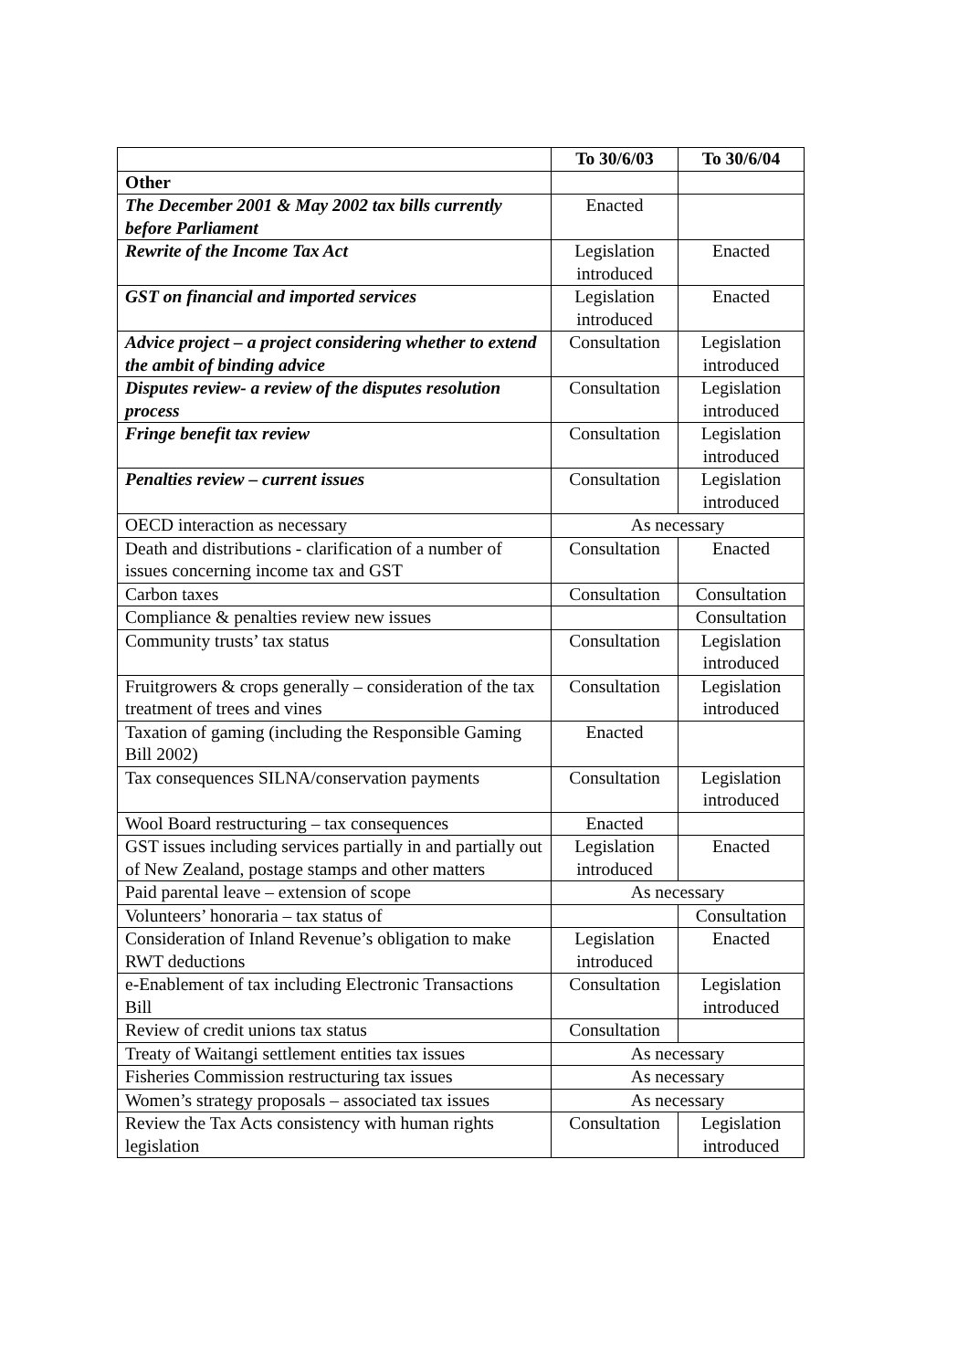| | To 30/6/03 | To 30/6/04 |
| --- | --- | --- |
| Other | | |
| The December 2001 & May 2002 tax bills currently before Parliament | Enacted | |
| Rewrite of the Income Tax Act | Legislation introduced | Enacted |
| GST on financial and imported services | Legislation introduced | Enacted |
| Advice project – a project considering whether to extend the ambit of binding advice | Consultation | Legislation introduced |
| Disputes review- a review of the disputes resolution process | Consultation | Legislation introduced |
| Fringe benefit tax review | Consultation | Legislation introduced |
| Penalties review – current issues | Consultation | Legislation introduced |
| OECD interaction as necessary | As necessary | |
| Death and distributions - clarification of a number of issues concerning income tax and GST | Consultation | Enacted |
| Carbon taxes | Consultation | Consultation |
| Compliance & penalties review new issues | | Consultation |
| Community trusts’ tax status | Consultation | Legislation introduced |
| Fruitgrowers & crops generally – consideration of the tax treatment of trees and vines | Consultation | Legislation introduced |
| Taxation of gaming (including the Responsible Gaming Bill 2002) | Enacted | |
| Tax consequences SILNA/conservation payments | Consultation | Legislation introduced |
| Wool Board restructuring – tax consequences | Enacted | |
| GST issues including services partially in and partially out of New Zealand, postage stamps and other matters | Legislation introduced | Enacted |
| Paid parental leave – extension of scope | As necessary | |
| Volunteers’ honoraria – tax status of | | Consultation |
| Consideration of Inland Revenue’s obligation to make RWT deductions | Legislation introduced | Enacted |
| e-Enablement of tax including Electronic Transactions Bill | Consultation | Legislation introduced |
| Review of credit unions tax status | Consultation | |
| Treaty of Waitangi settlement entities tax issues | As necessary | |
| Fisheries Commission restructuring tax issues | As necessary | |
| Women’s strategy proposals – associated tax issues | As necessary | |
| Review the Tax Acts consistency with human rights legislation | Consultation | Legislation introduced |